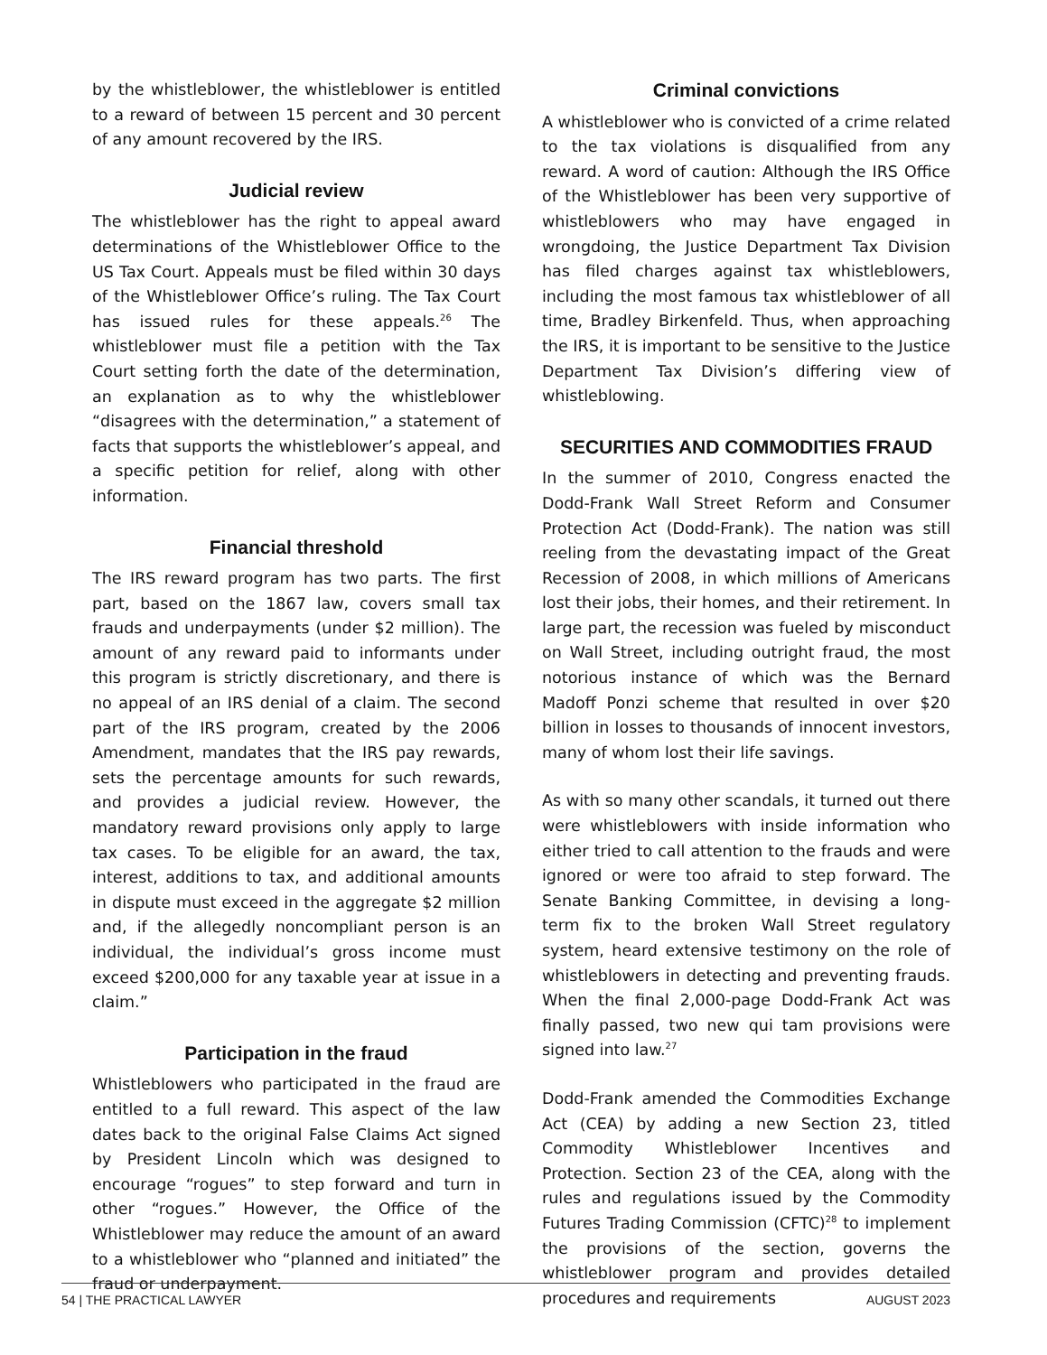by the whistleblower, the whistleblower is entitled to a reward of between 15 percent and 30 percent of any amount recovered by the IRS.
Judicial review
The whistleblower has the right to appeal award determinations of the Whistleblower Office to the US Tax Court. Appeals must be filed within 30 days of the Whistleblower Office’s ruling. The Tax Court has issued rules for these appeals.<sup>26</sup> The whistleblower must file a petition with the Tax Court setting forth the date of the determination, an explanation as to why the whistleblower “disagrees with the determination,” a statement of facts that supports the whistleblower’s appeal, and a specific petition for relief, along with other information.
Financial threshold
The IRS reward program has two parts. The first part, based on the 1867 law, covers small tax frauds and underpayments (under $2 million). The amount of any reward paid to informants under this program is strictly discretionary, and there is no appeal of an IRS denial of a claim. The second part of the IRS program, created by the 2006 Amendment, mandates that the IRS pay rewards, sets the percentage amounts for such rewards, and provides a judicial review. However, the mandatory reward provisions only apply to large tax cases. To be eligible for an award, the tax, interest, additions to tax, and additional amounts in dispute must exceed in the aggregate $2 million and, if the allegedly noncompliant person is an individual, the individual’s gross income must exceed $200,000 for any taxable year at issue in a claim.”
Participation in the fraud
Whistleblowers who participated in the fraud are entitled to a full reward. This aspect of the law dates back to the original False Claims Act signed by President Lincoln which was designed to encourage “rogues” to step forward and turn in other “rogues.” However, the Office of the Whistleblower may reduce the amount of an award to a whistleblower who “planned and initiated” the fraud or underpayment.
Criminal convictions
A whistleblower who is convicted of a crime related to the tax violations is disqualified from any reward. A word of caution: Although the IRS Office of the Whistleblower has been very supportive of whistleblowers who may have engaged in wrongdoing, the Justice Department Tax Division has filed charges against tax whistleblowers, including the most famous tax whistleblower of all time, Bradley Birkenfeld. Thus, when approaching the IRS, it is important to be sensitive to the Justice Department Tax Division’s differing view of whistleblowing.
SECURITIES AND COMMODITIES FRAUD
In the summer of 2010, Congress enacted the Dodd-Frank Wall Street Reform and Consumer Protection Act (Dodd-Frank). The nation was still reeling from the devastating impact of the Great Recession of 2008, in which millions of Americans lost their jobs, their homes, and their retirement. In large part, the recession was fueled by misconduct on Wall Street, including outright fraud, the most notorious instance of which was the Bernard Madoff Ponzi scheme that resulted in over $20 billion in losses to thousands of innocent investors, many of whom lost their life savings.
As with so many other scandals, it turned out there were whistleblowers with inside information who either tried to call attention to the frauds and were ignored or were too afraid to step forward. The Senate Banking Committee, in devising a long-term fix to the broken Wall Street regulatory system, heard extensive testimony on the role of whistleblowers in detecting and preventing frauds. When the final 2,000-page Dodd-Frank Act was finally passed, two new qui tam provisions were signed into law.<sup>27</sup>
Dodd-Frank amended the Commodities Exchange Act (CEA) by adding a new Section 23, titled Commodity Whistleblower Incentives and Protection. Section 23 of the CEA, along with the rules and regulations issued by the Commodity Futures Trading Commission (CFTC)<sup>28</sup> to implement the provisions of the section, governs the whistleblower program and provides detailed procedures and requirements
54 | THE PRACTICAL LAWYER AUGUST 2023